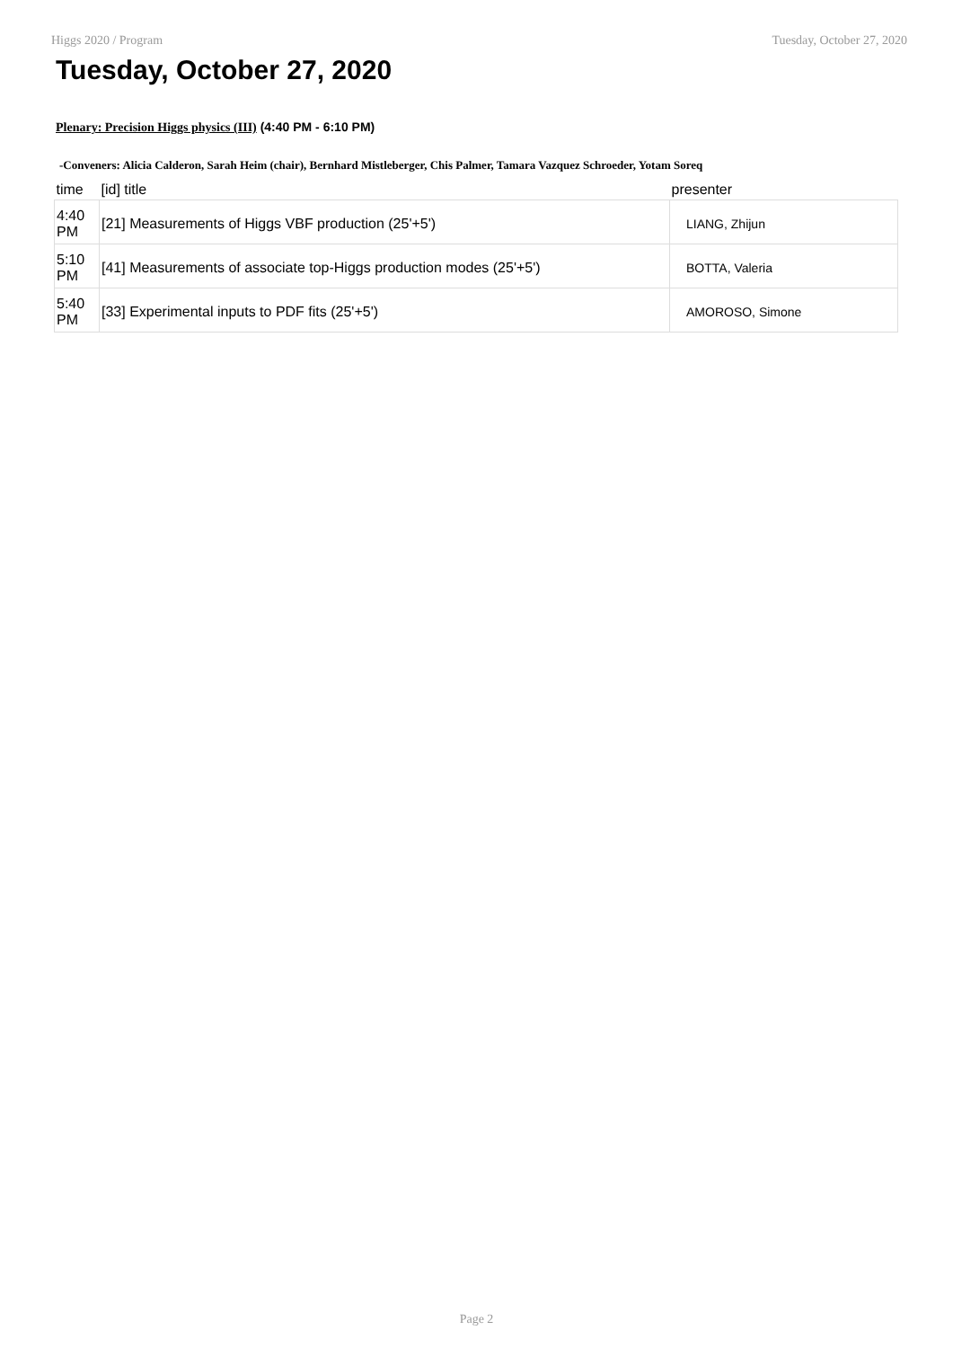Higgs 2020 / Program Tuesday, October 27, 2020
Tuesday, October 27, 2020
Plenary: Precision Higgs physics (III) (4:40 PM - 6:10 PM)
-Conveners: Alicia Calderon, Sarah Heim (chair), Bernhard Mistleberger, Chis Palmer, Tamara Vazquez Schroeder, Yotam Soreq
| time | [id] title | presenter |
| --- | --- | --- |
| 4:40 PM | [21] Measurements of Higgs VBF production (25'+5') | LIANG, Zhijun |
| 5:10 PM | [41] Measurements of associate top-Higgs production modes (25'+5') | BOTTA, Valeria |
| 5:40 PM | [33] Experimental inputs to PDF fits (25'+5') | AMOROSO, Simone |
Page 2